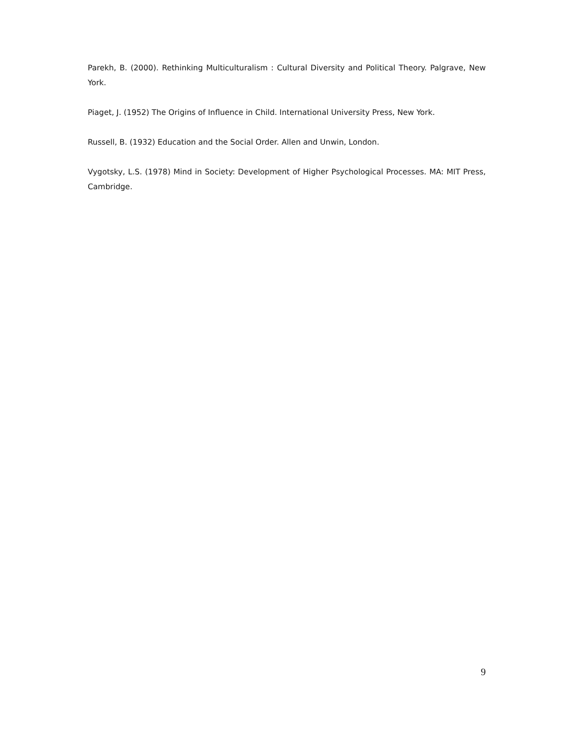Parekh, B. (2000). Rethinking Multiculturalism : Cultural Diversity and Political Theory. Palgrave, New York.
Piaget, J. (1952) The Origins of Influence in Child. International University Press, New York.
Russell, B. (1932) Education and the Social Order. Allen and Unwin, London.
Vygotsky, L.S. (1978) Mind in Society: Development of Higher Psychological Processes. MA: MIT Press, Cambridge.
9